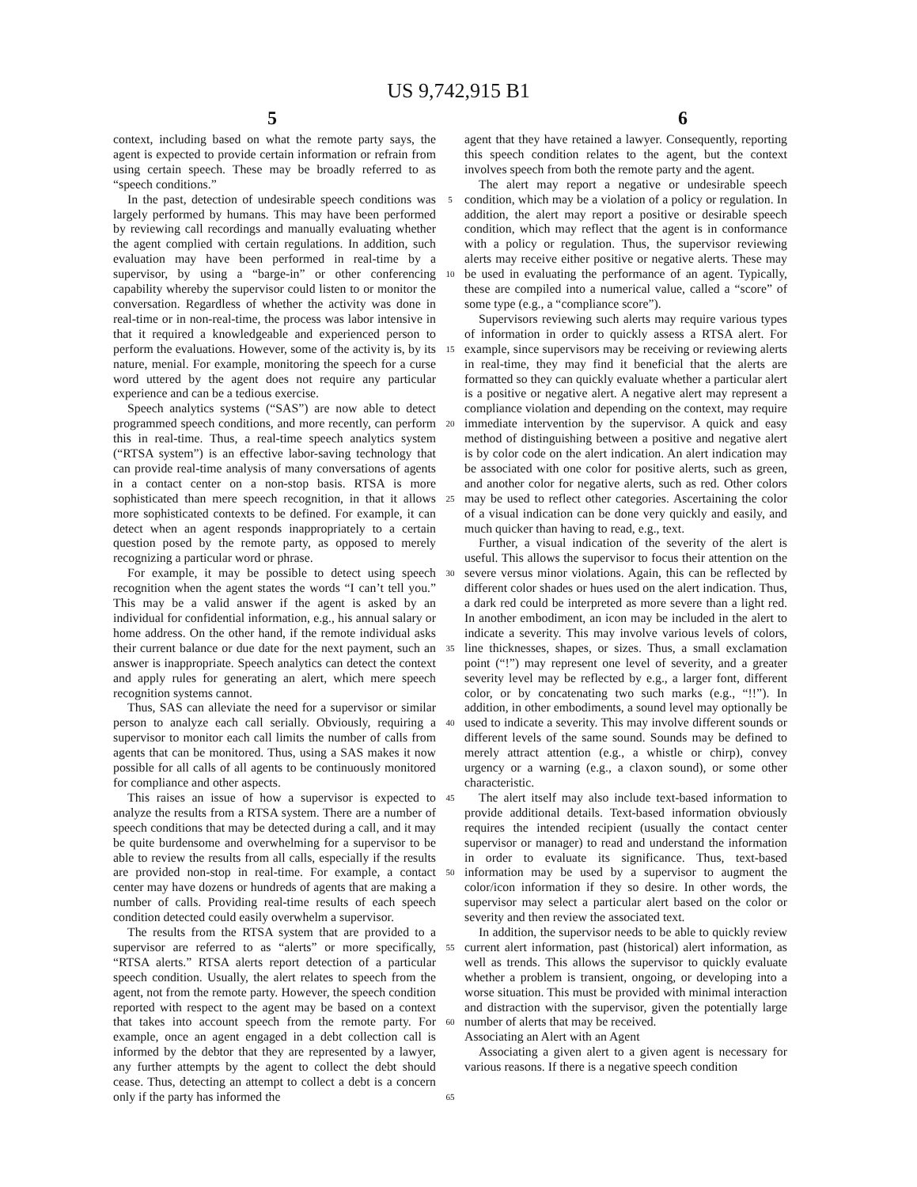US 9,742,915 B1
5 6
context, including based on what the remote party says, the agent is expected to provide certain information or refrain from using certain speech. These may be broadly referred to as “speech conditions.”
In the past, detection of undesirable speech conditions was largely performed by humans. This may have been performed by reviewing call recordings and manually evaluating whether the agent complied with certain regulations. In addition, such evaluation may have been performed in real-time by a supervisor, by using a “barge-in” or other conferencing capability whereby the supervisor could listen to or monitor the conversation. Regardless of whether the activity was done in real-time or in non-real-time, the process was labor intensive in that it required a knowledgeable and experienced person to perform the evaluations. However, some of the activity is, by its nature, menial. For example, monitoring the speech for a curse word uttered by the agent does not require any particular experience and can be a tedious exercise.
Speech analytics systems (“SAS”) are now able to detect programmed speech conditions, and more recently, can perform this in real-time. Thus, a real-time speech analytics system (“RTSA system”) is an effective labor-saving technology that can provide real-time analysis of many conversations of agents in a contact center on a non-stop basis. RTSA is more sophisticated than mere speech recognition, in that it allows more sophisticated contexts to be defined. For example, it can detect when an agent responds inappropriately to a certain question posed by the remote party, as opposed to merely recognizing a particular word or phrase.
For example, it may be possible to detect using speech recognition when the agent states the words “I can’t tell you.” This may be a valid answer if the agent is asked by an individual for confidential information, e.g., his annual salary or home address. On the other hand, if the remote individual asks their current balance or due date for the next payment, such an answer is inappropriate. Speech analytics can detect the context and apply rules for generating an alert, which mere speech recognition systems cannot.
Thus, SAS can alleviate the need for a supervisor or similar person to analyze each call serially. Obviously, requiring a supervisor to monitor each call limits the number of calls from agents that can be monitored. Thus, using a SAS makes it now possible for all calls of all agents to be continuously monitored for compliance and other aspects.
This raises an issue of how a supervisor is expected to analyze the results from a RTSA system. There are a number of speech conditions that may be detected during a call, and it may be quite burdensome and overwhelming for a supervisor to be able to review the results from all calls, especially if the results are provided non-stop in real-time. For example, a contact center may have dozens or hundreds of agents that are making a number of calls. Providing real-time results of each speech condition detected could easily overwhelm a supervisor.
The results from the RTSA system that are provided to a supervisor are referred to as “alerts” or more specifically, “RTSA alerts.” RTSA alerts report detection of a particular speech condition. Usually, the alert relates to speech from the agent, not from the remote party. However, the speech condition reported with respect to the agent may be based on a context that takes into account speech from the remote party. For example, once an agent engaged in a debt collection call is informed by the debtor that they are represented by a lawyer, any further attempts by the agent to collect the debt should cease. Thus, detecting an attempt to collect a debt is a concern only if the party has informed the
5
10
15
20
25
30
35
40
45
50
55
60
65
agent that they have retained a lawyer. Consequently, reporting this speech condition relates to the agent, but the context involves speech from both the remote party and the agent.
The alert may report a negative or undesirable speech condition, which may be a violation of a policy or regulation. In addition, the alert may report a positive or desirable speech condition, which may reflect that the agent is in conformance with a policy or regulation. Thus, the supervisor reviewing alerts may receive either positive or negative alerts. These may be used in evaluating the performance of an agent. Typically, these are compiled into a numerical value, called a “score” of some type (e.g., a “compliance score”).
Supervisors reviewing such alerts may require various types of information in order to quickly assess a RTSA alert. For example, since supervisors may be receiving or reviewing alerts in real-time, they may find it beneficial that the alerts are formatted so they can quickly evaluate whether a particular alert is a positive or negative alert. A negative alert may represent a compliance violation and depending on the context, may require immediate intervention by the supervisor. A quick and easy method of distinguishing between a positive and negative alert is by color code on the alert indication. An alert indication may be associated with one color for positive alerts, such as green, and another color for negative alerts, such as red. Other colors may be used to reflect other categories. Ascertaining the color of a visual indication can be done very quickly and easily, and much quicker than having to read, e.g., text.
Further, a visual indication of the severity of the alert is useful. This allows the supervisor to focus their attention on the severe versus minor violations. Again, this can be reflected by different color shades or hues used on the alert indication. Thus, a dark red could be interpreted as more severe than a light red. In another embodiment, an icon may be included in the alert to indicate a severity. This may involve various levels of colors, line thicknesses, shapes, or sizes. Thus, a small exclamation point (“!”) may represent one level of severity, and a greater severity level may be reflected by e.g., a larger font, different color, or by concatenating two such marks (e.g., “!!”). In addition, in other embodiments, a sound level may optionally be used to indicate a severity. This may involve different sounds or different levels of the same sound. Sounds may be defined to merely attract attention (e.g., a whistle or chirp), convey urgency or a warning (e.g., a claxon sound), or some other characteristic.
The alert itself may also include text-based information to provide additional details. Text-based information obviously requires the intended recipient (usually the contact center supervisor or manager) to read and understand the information in order to evaluate its significance. Thus, text-based information may be used by a supervisor to augment the color/icon information if they so desire. In other words, the supervisor may select a particular alert based on the color or severity and then review the associated text.
In addition, the supervisor needs to be able to quickly review current alert information, past (historical) alert information, as well as trends. This allows the supervisor to quickly evaluate whether a problem is transient, ongoing, or developing into a worse situation. This must be provided with minimal interaction and distraction with the supervisor, given the potentially large number of alerts that may be received.
Associating an Alert with an Agent
Associating a given alert to a given agent is necessary for various reasons. If there is a negative speech condition